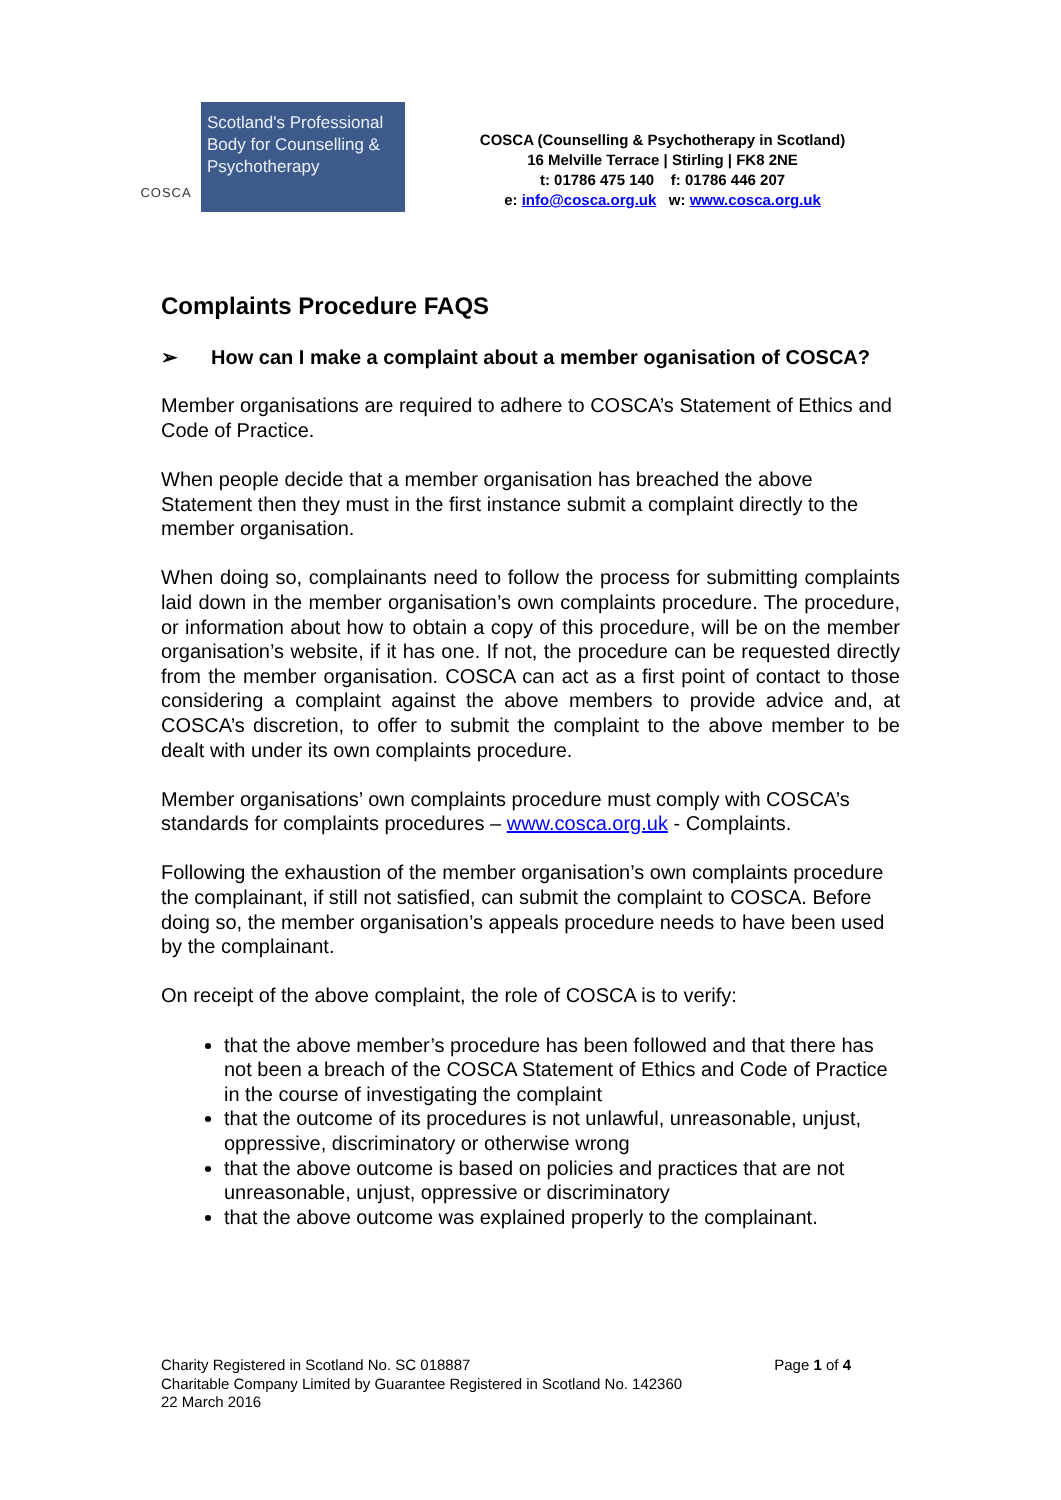COSCA
Scotland's Professional Body for Counselling & Psychotherapy
COSCA (Counselling & Psychotherapy in Scotland)
16 Melville Terrace | Stirling | FK8 2NE
t: 01786 475 140 f: 01786 446 207
e: info@cosca.org.uk w: www.cosca.org.uk
Complaints Procedure FAQS
➢ How can I make a complaint about a member oganisation of COSCA?
Member organisations are required to adhere to COSCA’s Statement of Ethics and Code of Practice.
When people decide that a member organisation has breached the above Statement then they must in the first instance submit a complaint directly to the member organisation.
When doing so, complainants need to follow the process for submitting complaints laid down in the member organisation’s own complaints procedure. The procedure, or information about how to obtain a copy of this procedure, will be on the member organisation’s website, if it has one. If not, the procedure can be requested directly from the member organisation. COSCA can act as a first point of contact to those considering a complaint against the above members to provide advice and, at COSCA’s discretion, to offer to submit the complaint to the above member to be dealt with under its own complaints procedure.
Member organisations’ own complaints procedure must comply with COSCA’s standards for complaints procedures – www.cosca.org.uk - Complaints.
Following the exhaustion of the member organisation’s own complaints procedure the complainant, if still not satisfied, can submit the complaint to COSCA. Before doing so, the member organisation’s appeals procedure needs to have been used by the complainant.
On receipt of the above complaint, the role of COSCA is to verify:
that the above member’s procedure has been followed and that there has not been a breach of the COSCA Statement of Ethics and Code of Practice in the course of investigating the complaint
that the outcome of its procedures is not unlawful, unreasonable, unjust, oppressive, discriminatory or otherwise wrong
that the above outcome is based on policies and practices that are not unreasonable, unjust, oppressive or discriminatory
that the above outcome was explained properly to the complainant.
Page 1 of 4
Charity Registered in Scotland No. SC 018887
Charitable Company Limited by Guarantee Registered in Scotland No. 142360
22 March 2016